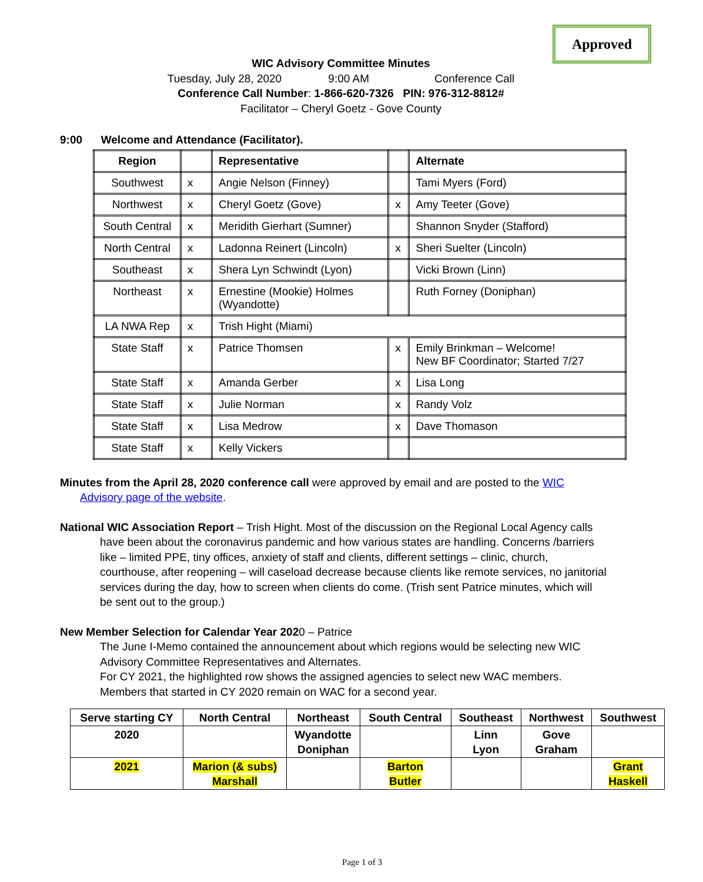Approved
WIC Advisory Committee Minutes
Tuesday, July 28, 2020 9:00 AM Conference Call
Conference Call Number: 1-866-620-7326 PIN: 976-312-8812#
Facilitator – Cheryl Goetz - Gove County
9:00 Welcome and Attendance (Facilitator).
| Region | | Representative | | Alternate |
| --- | --- | --- | --- | --- |
| Southwest | x | Angie Nelson (Finney) | | Tami Myers (Ford) |
| Northwest | x | Cheryl Goetz (Gove) | x | Amy Teeter (Gove) |
| South Central | x | Meridith Gierhart (Sumner) | | Shannon Snyder (Stafford) |
| North Central | x | Ladonna Reinert (Lincoln) | x | Sheri Suelter (Lincoln) |
| Southeast | x | Shera Lyn Schwindt (Lyon) | | Vicki Brown (Linn) |
| Northeast | x | Ernestine (Mookie) Holmes (Wyandotte) | | Ruth Forney (Doniphan) |
| LA NWA Rep | x | Trish Hight (Miami) | | |
| State Staff | x | Patrice Thomsen | x | Emily Brinkman – Welcome! New BF Coordinator; Started 7/27 |
| State Staff | x | Amanda Gerber | x | Lisa Long |
| State Staff | x | Julie Norman | x | Randy Volz |
| State Staff | x | Lisa Medrow | x | Dave Thomason |
| State Staff | x | Kelly Vickers | | |
Minutes from the April 28, 2020 conference call were approved by email and are posted to the WIC
Advisory page of the website.
National WIC Association Report – Trish Hight. Most of the discussion on the Regional Local Agency calls
have been about the coronavirus pandemic and how various states are handling. Concerns /barriers like – limited PPE, tiny offices, anxiety of staff and clients, different settings – clinic, church, courthouse, after reopening – will caseload decrease because clients like remote services, no janitorial services during the day, how to screen when clients do come. (Trish sent Patrice minutes, which will be sent out to the group.)
New Member Selection for Calendar Year 2020 – Patrice
The June I-Memo contained the announcement about which regions would be selecting new WIC Advisory Committee Representatives and Alternates.
For CY 2021, the highlighted row shows the assigned agencies to select new WAC members. Members that started in CY 2020 remain on WAC for a second year.
| Serve starting CY | North Central | Northeast | South Central | Southeast | Northwest | Southwest |
| --- | --- | --- | --- | --- | --- | --- |
| 2020 | | Wyandotte Doniphan | | Linn Lyon | Gove Graham | |
| 2021 | Marion (& subs) Marshall | | Barton Butler | | | Grant Haskell |
Page 1 of 3